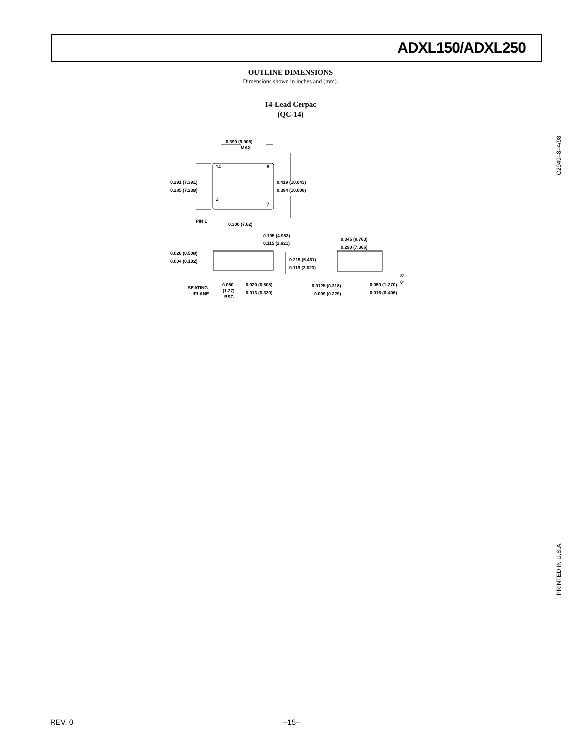ADXL150/ADXL250
OUTLINE DIMENSIONS
Dimensions shown in inches and (mm).
14-Lead Cerpac
(QC-14)
0.390 (9.906)
MAX
14
8
1
7
0.291 (7.391)
0.285 (7.239)
0.419 (10.643)
0.394 (10.008)
PIN 1
0.300 (7.62)
0.195 (4.953)
0.115 (2.921)
0.020 (0.508)
0.004 (0.102)
0.215 (5.461)
0.119 (3.023)
0.345 (8.763)
0.290 (7.366)
8°
0°
SEATING
PLANE
0.050
(1.27)
BSC
0.020 (0.508)
0.013 (0.330)
0.0125 (0.318)
0.009 (0.229)
0.050 (1.270)
0.016 (0.406)
C2949–8–4/98
PRINTED IN U.S.A.
REV. 0 –15–